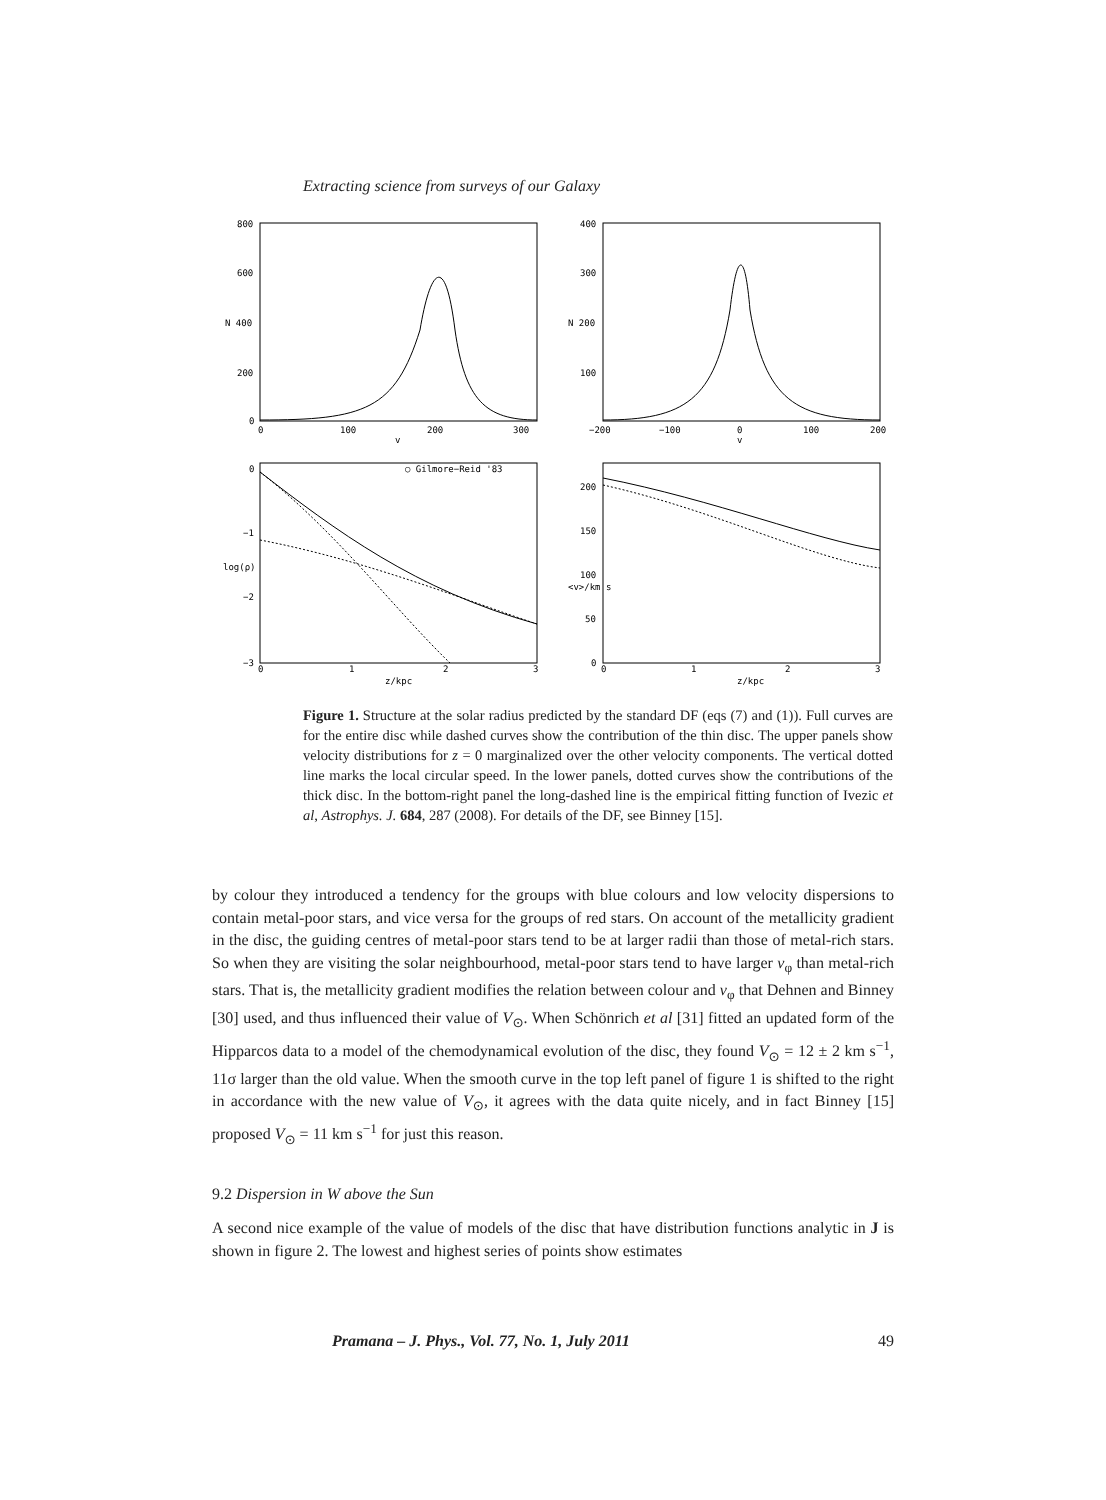Extracting science from surveys of our Galaxy
800
600
N 400
200
0
0
100
200
300
v
400
300
N 200
100
−200
−100
0
100
200
v
○ Gilmore−Reid '83
0
−1
−2
−3
log(ρ)
0
1
2
3
z/kpc
200
150
100
50
0
<v>/km s
0
1
2
3
z/kpc
Figure 1. Structure at the solar radius predicted by the standard DF (eqs (7) and (1)). Full curves are for the entire disc while dashed curves show the contribution of the thin disc. The upper panels show velocity distributions for z = 0 marginalized over the other velocity components. The vertical dotted line marks the local circular speed. In the lower panels, dotted curves show the contributions of the thick disc. In the bottom-right panel the long-dashed line is the empirical fitting function of Ivezic et al, Astrophys. J. 684, 287 (2008). For details of the DF, see Binney [15].
by colour they introduced a tendency for the groups with blue colours and low velocity dispersions to contain metal-poor stars, and vice versa for the groups of red stars. On account of the metallicity gradient in the disc, the guiding centres of metal-poor stars tend to be at larger radii than those of metal-rich stars. So when they are visiting the solar neighbourhood, metal-poor stars tend to have larger v<sub>φ</sub> than metal-rich stars. That is, the metallicity gradient modifies the relation between colour and v<sub>φ</sub> that Dehnen and Binney [30] used, and thus influenced their value of V<sub>⊙</sub>. When Schönrich et al [31] fitted an updated form of the Hipparcos data to a model of the chemodynamical evolution of the disc, they found V<sub>⊙</sub> = 12 ± 2 km s<sup>−1</sup>, 11σ larger than the old value. When the smooth curve in the top left panel of figure 1 is shifted to the right in accordance with the new value of V<sub>⊙</sub>, it agrees with the data quite nicely, and in fact Binney [15] proposed V<sub>⊙</sub> = 11 km s<sup>−1</sup> for just this reason.
9.2 Dispersion in W above the Sun
A second nice example of the value of models of the disc that have distribution functions analytic in J is shown in figure 2. The lowest and highest series of points show estimates
Pramana – J. Phys., Vol. 77, No. 1, July 2011 49